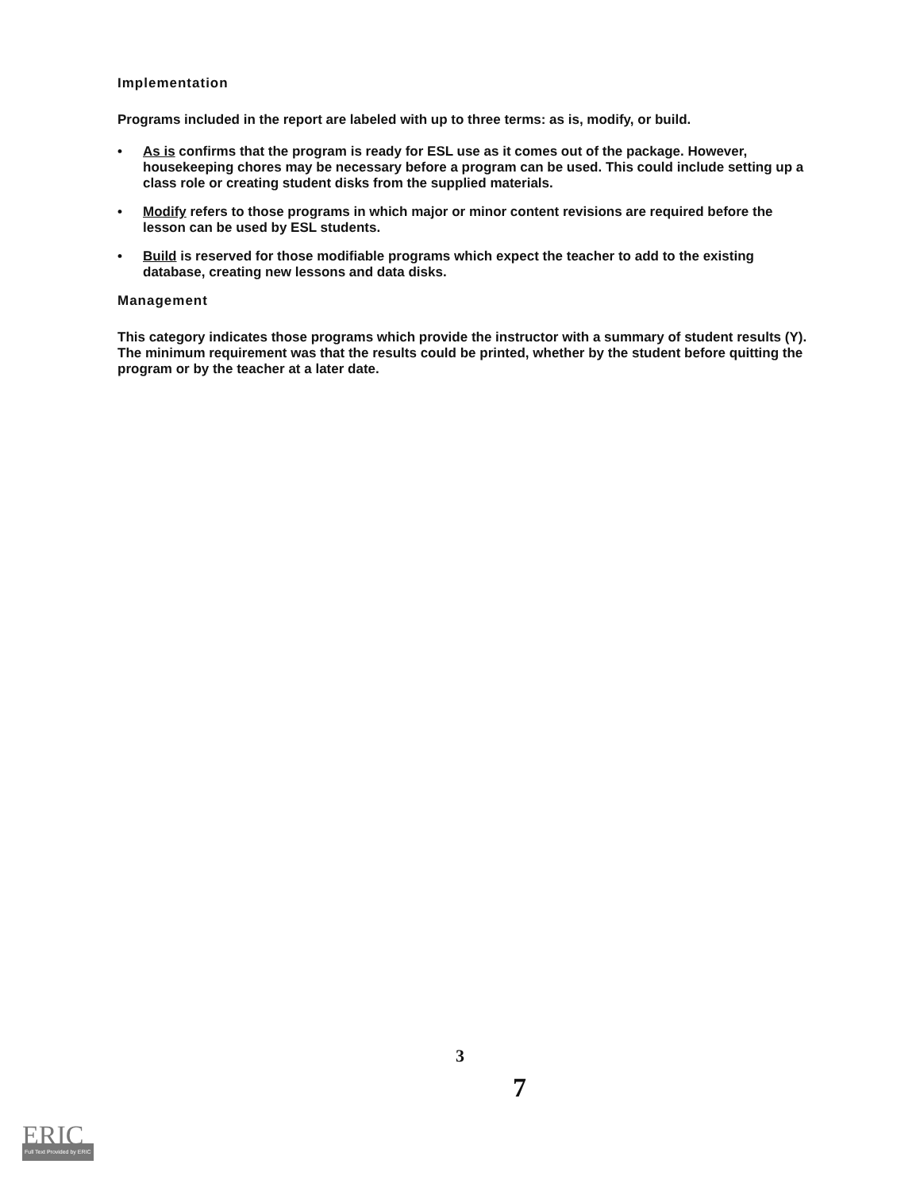Implementation
Programs included in the report are labeled with up to three terms: as is, modify, or build.
• As is confirms that the program is ready for ESL use as it comes out of the package. However, housekeeping chores may be necessary before a program can be used. This could include setting up a class role or creating student disks from the supplied materials.
• Modify refers to those programs in which major or minor content revisions are required before the lesson can be used by ESL students.
• Build is reserved for those modifiable programs which expect the teacher to add to the existing database, creating new lessons and data disks.
Management
This category indicates those programs which provide the instructor with a summary of student results (Y). The minimum requirement was that the results could be printed, whether by the student before quitting the program or by the teacher at a later date.
3
7
ERIC
Full Text Provided by ERIC